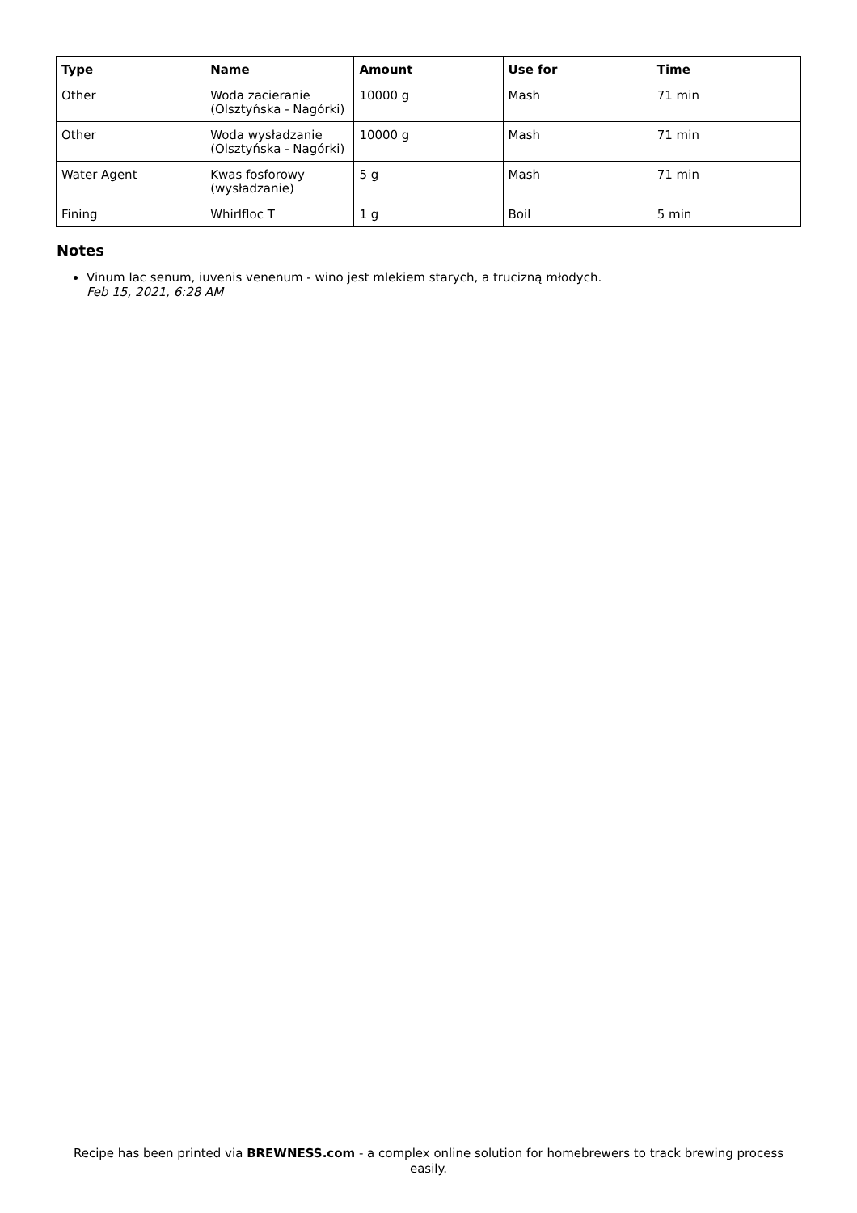| Type | Name | Amount | Use for | Time |
| --- | --- | --- | --- | --- |
| Other | Woda zacieranie (Olsztyńska - Nagórki) | 10000 g | Mash | 71 min |
| Other | Woda wysładzanie (Olsztyńska - Nagórki) | 10000 g | Mash | 71 min |
| Water Agent | Kwas fosforowy (wysładzanie) | 5 g | Mash | 71 min |
| Fining | Whirlfloc T | 1 g | Boil | 5 min |
Notes
Vinum lac senum, iuvenis venenum - wino jest mlekiem starych, a trucizną młodych.
Feb 15, 2021, 6:28 AM
Recipe has been printed via BREWNESS.com - a complex online solution for homebrewers to track brewing process easily.